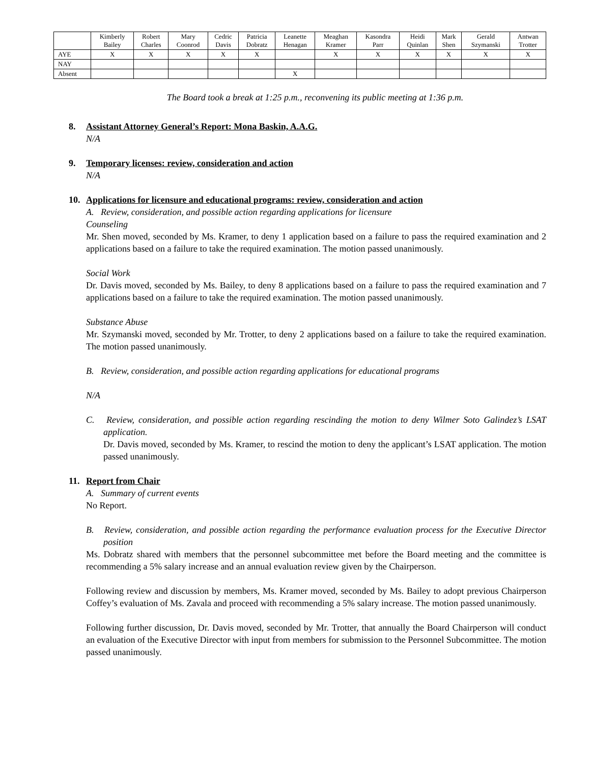| | Kimberly Bailey | Robert Charles | Mary Coonrod | Cedric Davis | Patricia Dobratz | Leanette Henagan | Meaghan Kramer | Kasondra Parr | Heidi Quinlan | Mark Shen | Gerald Szymanski | Antwan Trotter |
| --- | --- | --- | --- | --- | --- | --- | --- | --- | --- | --- | --- | --- |
| AYE | X | X | X | X | X | | X | X | X | X | X | X |
| NAY | | | | | | | | | | | | |
| Absent | | | | | | X | | | | | | |
The Board took a break at 1:25 p.m., reconvening its public meeting at 1:36 p.m.
8. Assistant Attorney General’s Report: Mona Baskin, A.A.G.
N/A
9. Temporary licenses: review, consideration and action
N/A
10. Applications for licensure and educational programs: review, consideration and action
A. Review, consideration, and possible action regarding applications for licensure
Counseling
Mr. Shen moved, seconded by Ms. Kramer, to deny 1 application based on a failure to pass the required examination and 2 applications based on a failure to take the required examination. The motion passed unanimously.
Social Work
Dr. Davis moved, seconded by Ms. Bailey, to deny 8 applications based on a failure to pass the required examination and 7 applications based on a failure to take the required examination. The motion passed unanimously.
Substance Abuse
Mr. Szymanski moved, seconded by Mr. Trotter, to deny 2 applications based on a failure to take the required examination. The motion passed unanimously.
B. Review, consideration, and possible action regarding applications for educational programs
N/A
C. Review, consideration, and possible action regarding rescinding the motion to deny Wilmer Soto Galindez’s LSAT application.
Dr. Davis moved, seconded by Ms. Kramer, to rescind the motion to deny the applicant’s LSAT application. The motion passed unanimously.
11. Report from Chair
A. Summary of current events
No Report.
B. Review, consideration, and possible action regarding the performance evaluation process for the Executive Director position
Ms. Dobratz shared with members that the personnel subcommittee met before the Board meeting and the committee is recommending a 5% salary increase and an annual evaluation review given by the Chairperson.
Following review and discussion by members, Ms. Kramer moved, seconded by Ms. Bailey to adopt previous Chairperson Coffey’s evaluation of Ms. Zavala and proceed with recommending a 5% salary increase. The motion passed unanimously.
Following further discussion, Dr. Davis moved, seconded by Mr. Trotter, that annually the Board Chairperson will conduct an evaluation of the Executive Director with input from members for submission to the Personnel Subcommittee. The motion passed unanimously.